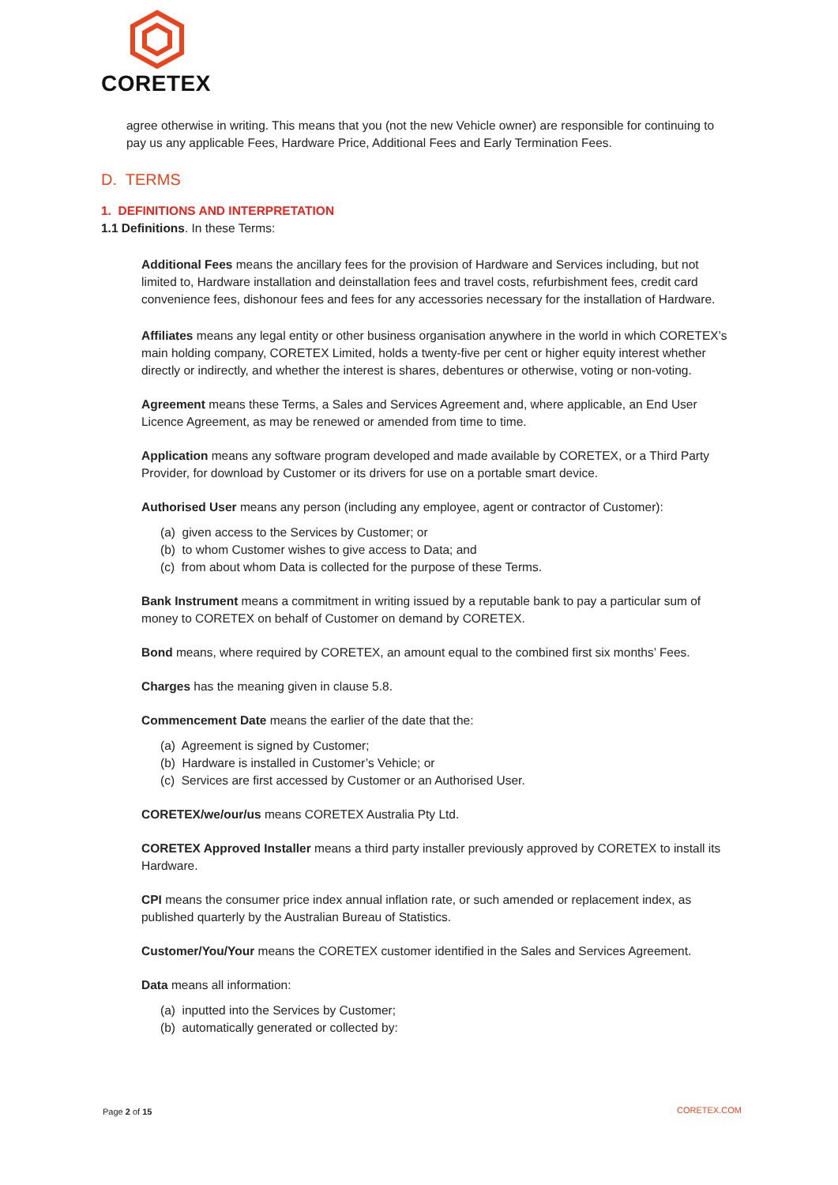CORETEX
agree otherwise in writing. This means that you (not the new Vehicle owner) are responsible for continuing to pay us any applicable Fees, Hardware Price, Additional Fees and Early Termination Fees.
D. TERMS
1. DEFINITIONS AND INTERPRETATION
1.1 Definitions. In these Terms:
Additional Fees means the ancillary fees for the provision of Hardware and Services including, but not limited to, Hardware installation and deinstallation fees and travel costs, refurbishment fees, credit card convenience fees, dishonour fees and fees for any accessories necessary for the installation of Hardware.
Affiliates means any legal entity or other business organisation anywhere in the world in which CORETEX’s main holding company, CORETEX Limited, holds a twenty-five per cent or higher equity interest whether directly or indirectly, and whether the interest is shares, debentures or otherwise, voting or non-voting.
Agreement means these Terms, a Sales and Services Agreement and, where applicable, an End User Licence Agreement, as may be renewed or amended from time to time.
Application means any software program developed and made available by CORETEX, or a Third Party Provider, for download by Customer or its drivers for use on a portable smart device.
Authorised User means any person (including any employee, agent or contractor of Customer):
(a) given access to the Services by Customer; or
(b) to whom Customer wishes to give access to Data; and
(c) from about whom Data is collected for the purpose of these Terms.
Bank Instrument means a commitment in writing issued by a reputable bank to pay a particular sum of money to CORETEX on behalf of Customer on demand by CORETEX.
Bond means, where required by CORETEX, an amount equal to the combined first six months’ Fees.
Charges has the meaning given in clause 5.8.
Commencement Date means the earlier of the date that the:
(a) Agreement is signed by Customer;
(b) Hardware is installed in Customer’s Vehicle; or
(c) Services are first accessed by Customer or an Authorised User.
CORETEX/we/our/us means CORETEX Australia Pty Ltd.
CORETEX Approved Installer means a third party installer previously approved by CORETEX to install its Hardware.
CPI means the consumer price index annual inflation rate, or such amended or replacement index, as published quarterly by the Australian Bureau of Statistics.
Customer/You/Your means the CORETEX customer identified in the Sales and Services Agreement.
Data means all information:
(a) inputted into the Services by Customer;
(b) automatically generated or collected by:
Page 2 of 15 CORETEX.COM